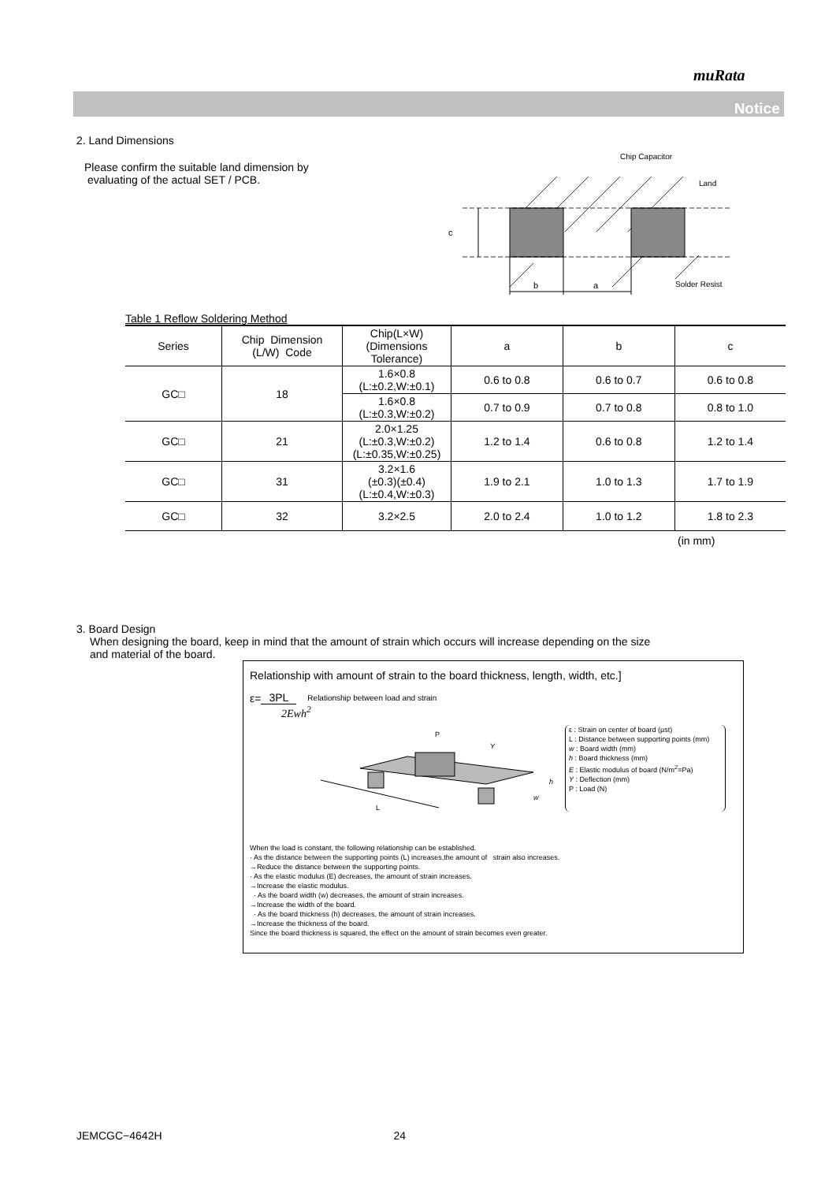muRata
Notice
2. Land Dimensions
Please confirm the suitable land dimension by
evaluating of the actual SET / PCB.
c
b
a
Chip Capacitor
Land
Solder Resist
Table 1 Reflow Soldering Method
| Series | Chip Dimension (L/W) Code | Chip(L×W) (Dimensions Tolerance) | a | b | c |
| --- | --- | --- | --- | --- | --- |
| GC□ | 18 | 1.6×0.8 (L:±0.2,W:±0.1) | 0.6 to 0.8 | 0.6 to 0.7 | 0.6 to 0.8 |
| | | 1.6×0.8 (L:±0.3,W:±0.2) | 0.7 to 0.9 | 0.7 to 0.8 | 0.8 to 1.0 |
| GC□ | 21 | 2.0×1.25 (L:±0.3,W:±0.2) (L:±0.35,W:±0.25) | 1.2 to 1.4 | 0.6 to 0.8 | 1.2 to 1.4 |
| GC□ | 31 | 3.2×1.6 (±0.3)(±0.4) (L:±0.4,W:±0.3) | 1.9 to 2.1 | 1.0 to 1.3 | 1.7 to 1.9 |
| GC□ | 32 | 3.2×2.5 | 2.0 to 2.4 | 1.0 to 1.2 | 1.8 to 2.3 |
(in mm)
3. Board Design
When designing the board, keep in mind that the amount of strain which occurs will increase depending on the size
and material of the board.
Relationship with amount of strain to the board thickness, length, width, etc.]
ε= 3PL Relationship between load and strain
2Ewh<sup>2</sup>
L
P
Y
h
w
ε : Strain on center of board (μst)
L : Distance between supporting points (mm)
w : Board width (mm)
h : Board thickness (mm)
E : Elastic modulus of board (N/m<sup>2</sup>=Pa)
Y : Deflection (mm)
P : Load (N)
When the load is constant, the following relationship can be established.
· As the distance between the supporting points (L) increases,the amount of strain also increases.
→Reduce the distance between the supporting points.
· As the elastic modulus (E) decreases, the amount of strain increases.
→Increase the elastic modulus.
· As the board width (w) decreases, the amount of strain increases.
→Increase the width of the board.
· As the board thickness (h) decreases, the amount of strain increases.
→Increase the thickness of the board.
Since the board thickness is squared, the effect on the amount of strain becomes even greater.
JEMCGC−4642H 24